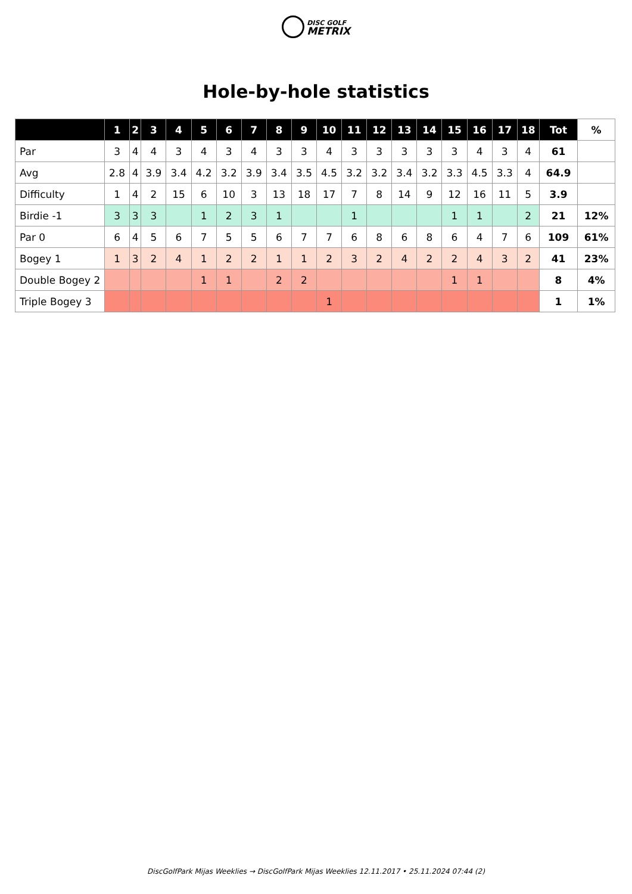DISC GOLF
METRIX
Hole-by-hole statistics
| | 1 | 2 | 3 | 4 | 5 | 6 | 7 | 8 | 9 | 10 | 11 | 12 | 13 | 14 | 15 | 16 | 17 | 18 | Tot | % |
| --- | --- | --- | --- | --- | --- | --- | --- | --- | --- | --- | --- | --- | --- | --- | --- | --- | --- | --- | --- | --- |
| Par | 3 | 4 | 4 | 3 | 4 | 3 | 4 | 3 | 3 | 4 | 3 | 3 | 3 | 3 | 3 | 4 | 3 | 4 | 61 | |
| Avg | 2.8 | 4 | 3.9 | 3.4 | 4.2 | 3.2 | 3.9 | 3.4 | 3.5 | 4.5 | 3.2 | 3.2 | 3.4 | 3.2 | 3.3 | 4.5 | 3.3 | 4 | 64.9 | |
| Difficulty | 1 | 4 | 2 | 15 | 6 | 10 | 3 | 13 | 18 | 17 | 7 | 8 | 14 | 9 | 12 | 16 | 11 | 5 | 3.9 | |
| Birdie -1 | 3 | 3 | 3 | | 1 | 2 | 3 | 1 | | | 1 | | | | 1 | 1 | | 2 | 21 | 12% |
| Par 0 | 6 | 4 | 5 | 6 | 7 | 5 | 5 | 6 | 7 | 7 | 6 | 8 | 6 | 8 | 6 | 4 | 7 | 6 | 109 | 61% |
| Bogey 1 | 1 | 3 | 2 | 4 | 1 | 2 | 2 | 1 | 1 | 2 | 3 | 2 | 4 | 2 | 2 | 4 | 3 | 2 | 41 | 23% |
| Double Bogey 2 | | | | | 1 | 1 | | 2 | 2 | | | | | | 1 | 1 | | | 8 | 4% |
| Triple Bogey 3 | | | | | | | | | | 1 | | | | | | | | | 1 | 1% |
DiscGolfPark Mijas Weeklies → DiscGolfPark Mijas Weeklies 12.11.2017 • 25.11.2024 07:44 (2)